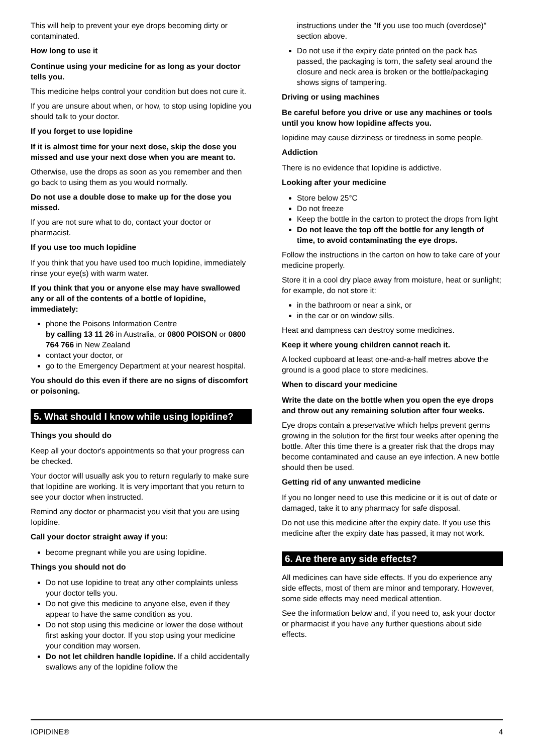This will help to prevent your eye drops becoming dirty or contaminated.
How long to use it
Continue using your medicine for as long as your doctor tells you.
This medicine helps control your condition but does not cure it.
If you are unsure about when, or how, to stop using Iopidine you should talk to your doctor.
If you forget to use Iopidine
If it is almost time for your next dose, skip the dose you missed and use your next dose when you are meant to.
Otherwise, use the drops as soon as you remember and then go back to using them as you would normally.
Do not use a double dose to make up for the dose you missed.
If you are not sure what to do, contact your doctor or pharmacist.
If you use too much Iopidine
If you think that you have used too much Iopidine, immediately rinse your eye(s) with warm water.
If you think that you or anyone else may have swallowed any or all of the contents of a bottle of Iopidine, immediately:
phone the Poisons Information Centre
by calling 13 11 26 in Australia, or 0800 POISON or 0800 764 766 in New Zealand
contact your doctor, or
go to the Emergency Department at your nearest hospital.
You should do this even if there are no signs of discomfort or poisoning.
5. What should I know while using Iopidine?
Things you should do
Keep all your doctor's appointments so that your progress can be checked.
Your doctor will usually ask you to return regularly to make sure that Iopidine are working. It is very important that you return to see your doctor when instructed.
Remind any doctor or pharmacist you visit that you are using Iopidine.
Call your doctor straight away if you:
become pregnant while you are using Iopidine.
Things you should not do
Do not use Iopidine to treat any other complaints unless your doctor tells you.
Do not give this medicine to anyone else, even if they appear to have the same condition as you.
Do not stop using this medicine or lower the dose without first asking your doctor. If you stop using your medicine your condition may worsen.
Do not let children handle Iopidine. If a child accidentally swallows any of the Iopidine follow the
instructions under the "If you use too much (overdose)" section above.
Do not use if the expiry date printed on the pack has passed, the packaging is torn, the safety seal around the closure and neck area is broken or the bottle/packaging shows signs of tampering.
Driving or using machines
Be careful before you drive or use any machines or tools until you know how Iopidine affects you.
Iopidine may cause dizziness or tiredness in some people.
Addiction
There is no evidence that Iopidine is addictive.
Looking after your medicine
Store below 25°C
Do not freeze
Keep the bottle in the carton to protect the drops from light
Do not leave the top off the bottle for any length of time, to avoid contaminating the eye drops.
Follow the instructions in the carton on how to take care of your medicine properly.
Store it in a cool dry place away from moisture, heat or sunlight; for example, do not store it:
in the bathroom or near a sink, or
in the car or on window sills.
Heat and dampness can destroy some medicines.
Keep it where young children cannot reach it.
A locked cupboard at least one-and-a-half metres above the ground is a good place to store medicines.
When to discard your medicine
Write the date on the bottle when you open the eye drops and throw out any remaining solution after four weeks.
Eye drops contain a preservative which helps prevent germs growing in the solution for the first four weeks after opening the bottle. After this time there is a greater risk that the drops may become contaminated and cause an eye infection. A new bottle should then be used.
Getting rid of any unwanted medicine
If you no longer need to use this medicine or it is out of date or damaged, take it to any pharmacy for safe disposal.
Do not use this medicine after the expiry date. If you use this medicine after the expiry date has passed, it may not work.
6. Are there any side effects?
All medicines can have side effects. If you do experience any side effects, most of them are minor and temporary. However, some side effects may need medical attention.
See the information below and, if you need to, ask your doctor or pharmacist if you have any further questions about side effects.
IOPIDINE® 4